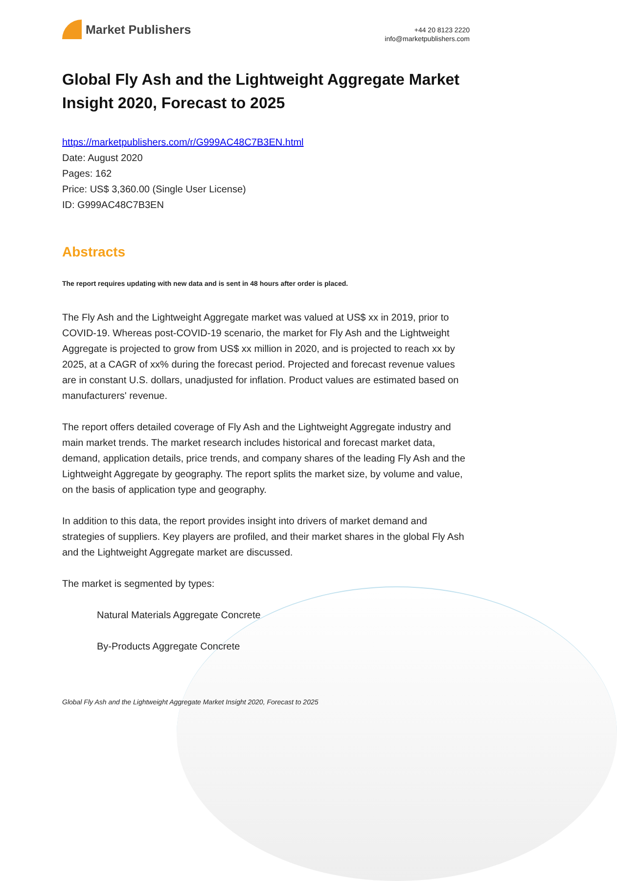Market Publishers
+44 20 8123 2220
info@marketpublishers.com
Global Fly Ash and the Lightweight Aggregate Market Insight 2020, Forecast to 2025
https://marketpublishers.com/r/G999AC48C7B3EN.html
Date: August 2020
Pages: 162
Price: US$ 3,360.00 (Single User License)
ID: G999AC48C7B3EN
Abstracts
The report requires updating with new data and is sent in 48 hours after order is placed.
The Fly Ash and the Lightweight Aggregate market was valued at US$ xx in 2019, prior to COVID-19. Whereas post-COVID-19 scenario, the market for Fly Ash and the Lightweight Aggregate is projected to grow from US$ xx million in 2020, and is projected to reach xx by 2025, at a CAGR of xx% during the forecast period. Projected and forecast revenue values are in constant U.S. dollars, unadjusted for inflation. Product values are estimated based on manufacturers' revenue.
The report offers detailed coverage of Fly Ash and the Lightweight Aggregate industry and main market trends. The market research includes historical and forecast market data, demand, application details, price trends, and company shares of the leading Fly Ash and the Lightweight Aggregate by geography. The report splits the market size, by volume and value, on the basis of application type and geography.
In addition to this data, the report provides insight into drivers of market demand and strategies of suppliers. Key players are profiled, and their market shares in the global Fly Ash and the Lightweight Aggregate market are discussed.
The market is segmented by types:
Natural Materials Aggregate Concrete
By-Products Aggregate Concrete
Global Fly Ash and the Lightweight Aggregate Market Insight 2020, Forecast to 2025